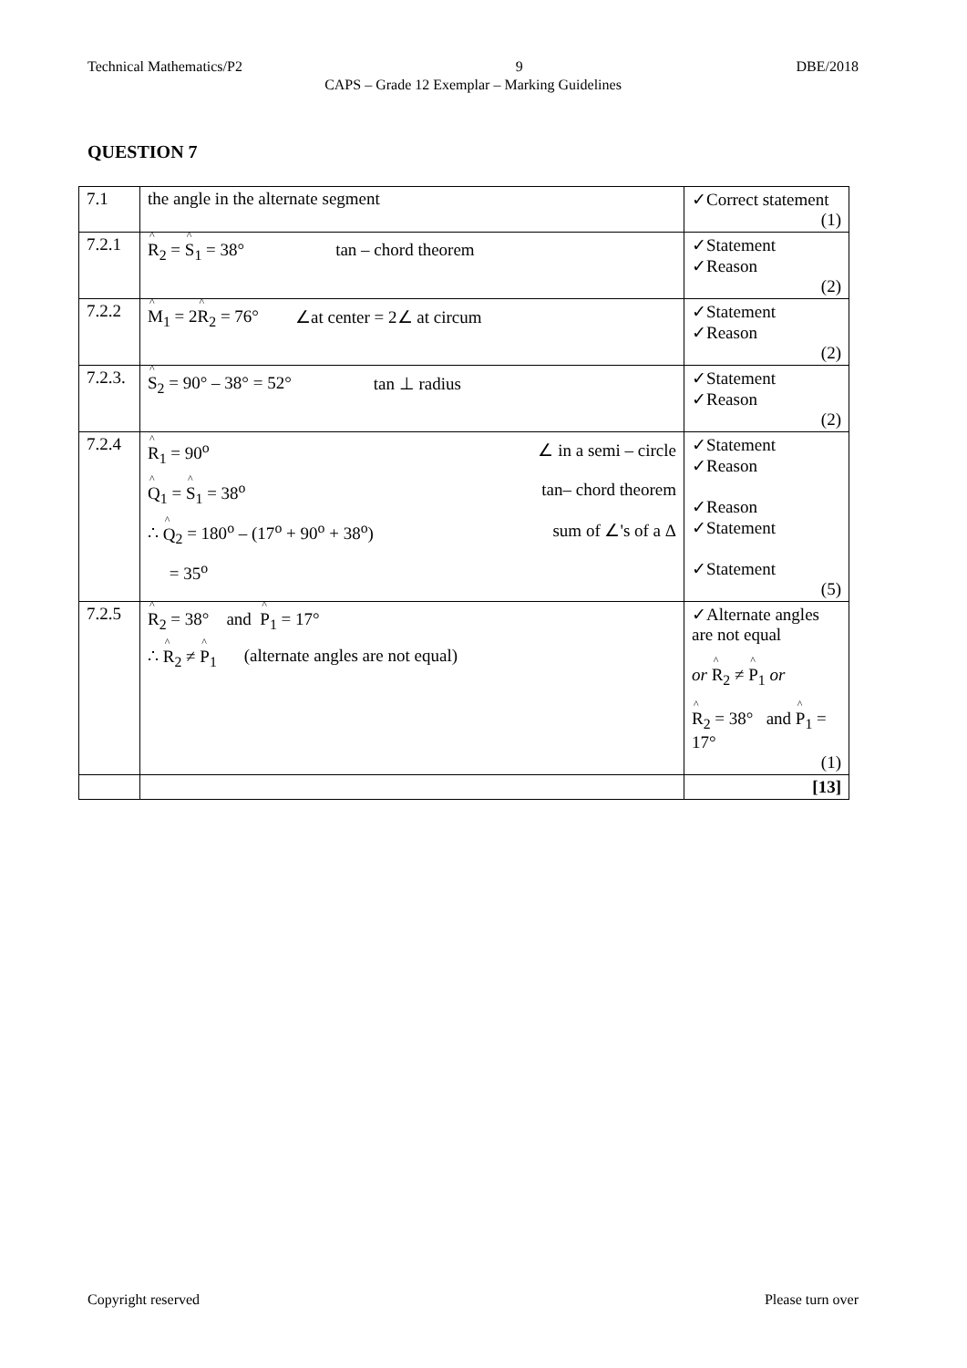Technical Mathematics/P2 9 DBE/2018
CAPS – Grade 12 Exemplar – Marking Guidelines
QUESTION 7
| 7.1 | the angle in the alternate segment | ✓Correct statement (1) |
| 7.2.1 | R<sub>2</sub> = S<sub>1</sub> = 38° tan – chord theorem | ✓Statement ✓Reason (2) |
| 7.2.2 | M<sub>1</sub> = 2 R<sub>2</sub> = 76° ∠at center = 2∠ at circum | ✓Statement ✓Reason (2) |
| 7.2.3. | S<sub>2</sub> = 90° – 38° = 52° tan ⊥ radius | ✓Statement ✓Reason (2) |
| 7.2.4 | R<sub>1</sub> = 90<sup>o</sup> ∠ in a semi – circle Q<sub>1</sub> = S<sub>1</sub> = 38<sup>o</sup> tan– chord theorem ∴ Q<sub>2</sub> = 180<sup>o</sup> – (17<sup>o</sup> + 90<sup>o</sup> + 38<sup>o</sup>) sum of ∠'s of a Δ = 35<sup>o</sup> | ✓Statement ✓Reason ✓Reason ✓Statement ✓Statement (5) |
| 7.2.5 | R<sub>2</sub> = 38° and P<sub>1</sub> = 17° ∴ R<sub>2</sub> ≠ P<sub>1</sub> (alternate angles are not equal) | ✓Alternate angles are not equal or R<sub>2</sub> ≠ P<sub>1</sub> or R<sub>2</sub> = 38° and P<sub>1</sub> = 17° (1) |
| | | [13] |
Copyright reserved Please turn over